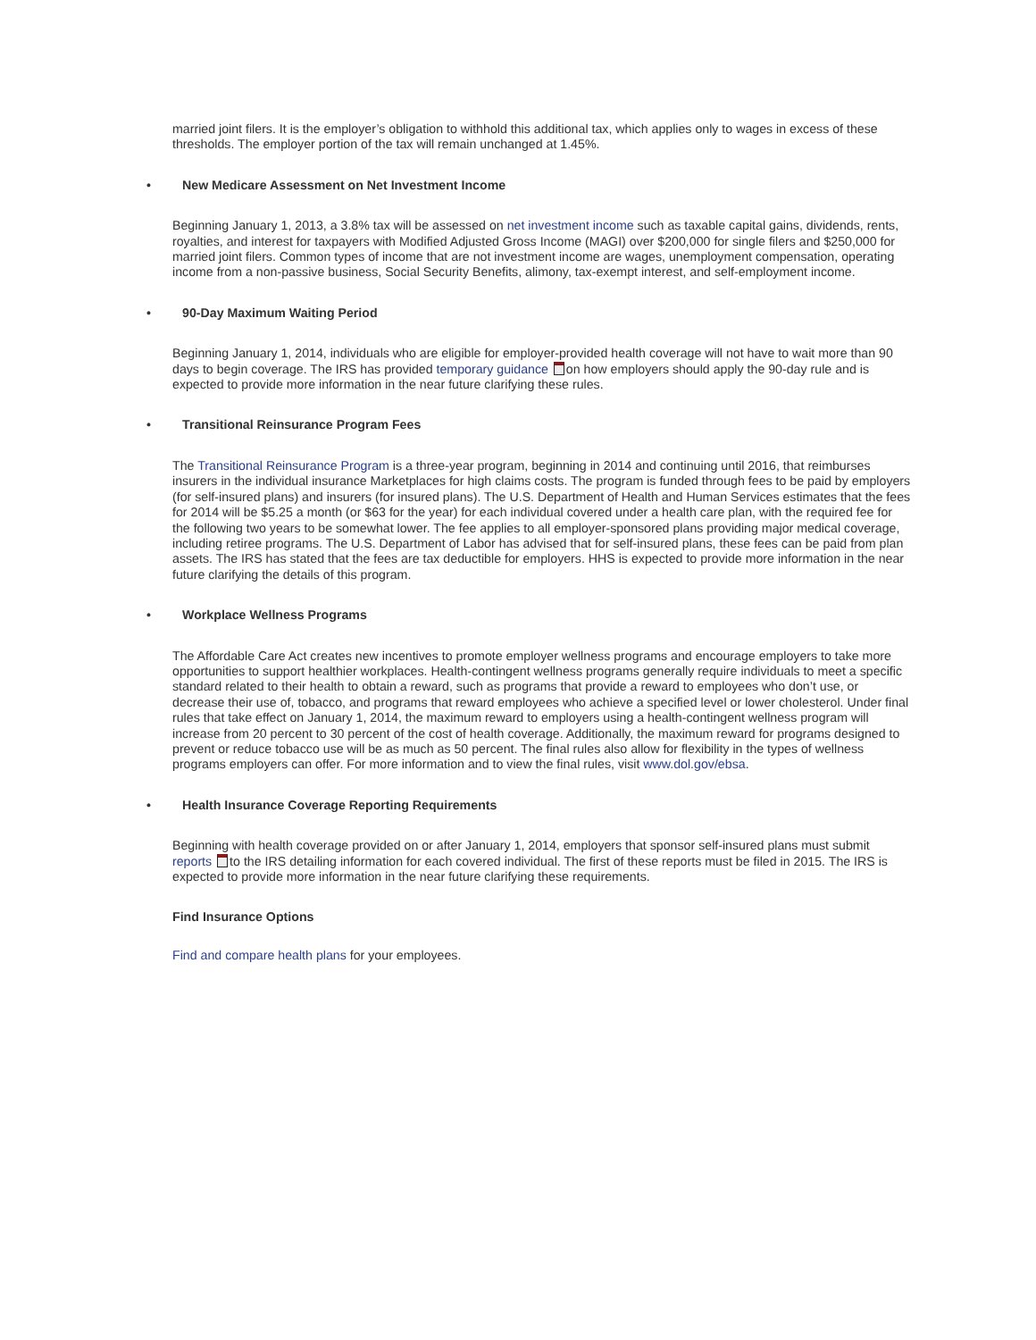married joint filers. It is the employer’s obligation to withhold this additional tax, which applies only to wages in excess of these thresholds. The employer portion of the tax will remain unchanged at 1.45%.
• New Medicare Assessment on Net Investment Income
Beginning January 1, 2013, a 3.8% tax will be assessed on net investment income such as taxable capital gains, dividends, rents, royalties, and interest for taxpayers with Modified Adjusted Gross Income (MAGI) over $200,000 for single filers and $250,000 for married joint filers. Common types of income that are not investment income are wages, unemployment compensation, operating income from a non-passive business, Social Security Benefits, alimony, tax-exempt interest, and self-employment income.
• 90-Day Maximum Waiting Period
Beginning January 1, 2014, individuals who are eligible for employer-provided health coverage will not have to wait more than 90 days to begin coverage. The IRS has provided temporary guidance on how employers should apply the 90-day rule and is expected to provide more information in the near future clarifying these rules.
• Transitional Reinsurance Program Fees
The Transitional Reinsurance Program is a three-year program, beginning in 2014 and continuing until 2016, that reimburses insurers in the individual insurance Marketplaces for high claims costs. The program is funded through fees to be paid by employers (for self-insured plans) and insurers (for insured plans). The U.S. Department of Health and Human Services estimates that the fees for 2014 will be $5.25 a month (or $63 for the year) for each individual covered under a health care plan, with the required fee for the following two years to be somewhat lower. The fee applies to all employer-sponsored plans providing major medical coverage, including retiree programs. The U.S. Department of Labor has advised that for self-insured plans, these fees can be paid from plan assets. The IRS has stated that the fees are tax deductible for employers. HHS is expected to provide more information in the near future clarifying the details of this program.
• Workplace Wellness Programs
The Affordable Care Act creates new incentives to promote employer wellness programs and encourage employers to take more opportunities to support healthier workplaces. Health-contingent wellness programs generally require individuals to meet a specific standard related to their health to obtain a reward, such as programs that provide a reward to employees who don’t use, or decrease their use of, tobacco, and programs that reward employees who achieve a specified level or lower cholesterol. Under final rules that take effect on January 1, 2014, the maximum reward to employers using a health-contingent wellness program will increase from 20 percent to 30 percent of the cost of health coverage. Additionally, the maximum reward for programs designed to prevent or reduce tobacco use will be as much as 50 percent. The final rules also allow for flexibility in the types of wellness programs employers can offer. For more information and to view the final rules, visit www.dol.gov/ebsa.
• Health Insurance Coverage Reporting Requirements
Beginning with health coverage provided on or after January 1, 2014, employers that sponsor self-insured plans must submit reports to the IRS detailing information for each covered individual. The first of these reports must be filed in 2015. The IRS is expected to provide more information in the near future clarifying these requirements.
Find Insurance Options
Find and compare health plans for your employees.